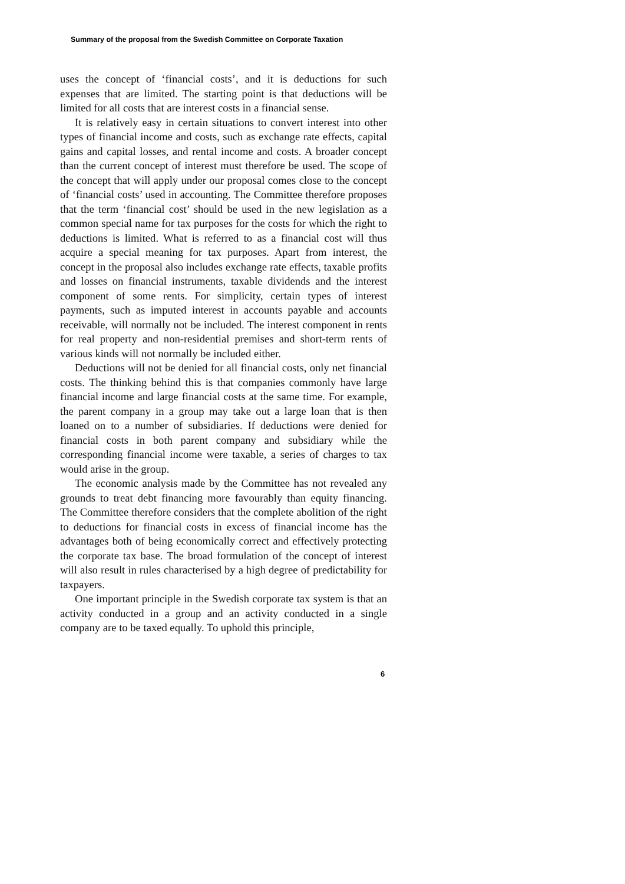Summary of the proposal from the Swedish Committee on Corporate Taxation
uses the concept of ‘financial costs’, and it is deductions for such expenses that are limited. The starting point is that deductions will be limited for all costs that are interest costs in a financial sense.
It is relatively easy in certain situations to convert interest into other types of financial income and costs, such as exchange rate effects, capital gains and capital losses, and rental income and costs. A broader concept than the current concept of interest must therefore be used. The scope of the concept that will apply under our proposal comes close to the concept of ‘financial costs’ used in accounting. The Committee therefore proposes that the term ‘financial cost’ should be used in the new legislation as a common special name for tax purposes for the costs for which the right to deductions is limited. What is referred to as a financial cost will thus acquire a special meaning for tax purposes. Apart from interest, the concept in the proposal also includes exchange rate effects, taxable profits and losses on financial instruments, taxable dividends and the interest component of some rents. For simplicity, certain types of interest payments, such as imputed interest in accounts payable and accounts receivable, will normally not be included. The interest component in rents for real property and non-residential premises and short-term rents of various kinds will not normally be included either.
Deductions will not be denied for all financial costs, only net financial costs. The thinking behind this is that companies commonly have large financial income and large financial costs at the same time. For example, the parent company in a group may take out a large loan that is then loaned on to a number of subsidiaries. If deductions were denied for financial costs in both parent company and subsidiary while the corresponding financial income were taxable, a series of charges to tax would arise in the group.
The economic analysis made by the Committee has not revealed any grounds to treat debt financing more favourably than equity financing. The Committee therefore considers that the complete abolition of the right to deductions for financial costs in excess of financial income has the advantages both of being economically correct and effectively protecting the corporate tax base. The broad formulation of the concept of interest will also result in rules characterised by a high degree of predictability for taxpayers.
One important principle in the Swedish corporate tax system is that an activity conducted in a group and an activity conducted in a single company are to be taxed equally. To uphold this principle,
6